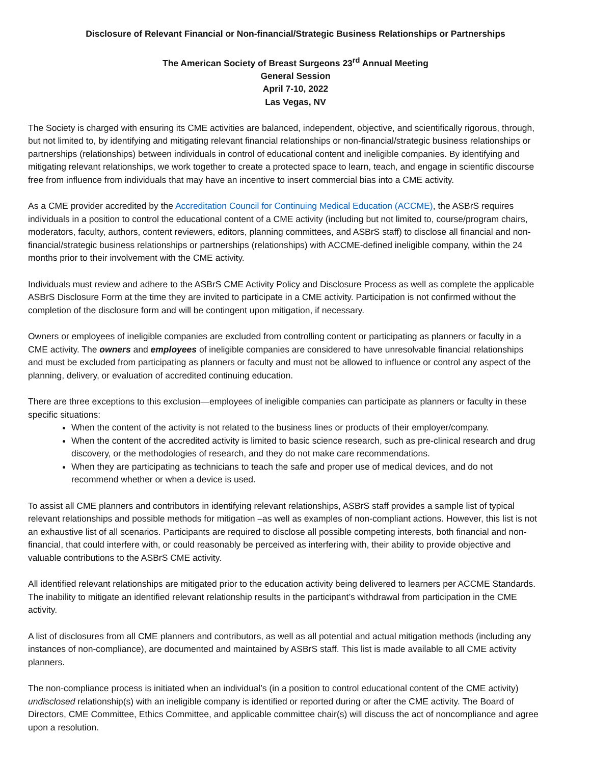Disclosure of Relevant Financial or Non-financial/Strategic Business Relationships or Partnerships
The American Society of Breast Surgeons 23<sup>rd</sup> Annual Meeting
General Session
April 7-10, 2022
Las Vegas, NV
The Society is charged with ensuring its CME activities are balanced, independent, objective, and scientifically rigorous, through, but not limited to, by identifying and mitigating relevant financial relationships or non-financial/strategic business relationships or partnerships (relationships) between individuals in control of educational content and ineligible companies. By identifying and mitigating relevant relationships, we work together to create a protected space to learn, teach, and engage in scientific discourse free from influence from individuals that may have an incentive to insert commercial bias into a CME activity.
As a CME provider accredited by the Accreditation Council for Continuing Medical Education (ACCME), the ASBrS requires individuals in a position to control the educational content of a CME activity (including but not limited to, course/program chairs, moderators, faculty, authors, content reviewers, editors, planning committees, and ASBrS staff) to disclose all financial and non-financial/strategic business relationships or partnerships (relationships) with ACCME-defined ineligible company, within the 24 months prior to their involvement with the CME activity.
Individuals must review and adhere to the ASBrS CME Activity Policy and Disclosure Process as well as complete the applicable ASBrS Disclosure Form at the time they are invited to participate in a CME activity. Participation is not confirmed without the completion of the disclosure form and will be contingent upon mitigation, if necessary.
Owners or employees of ineligible companies are excluded from controlling content or participating as planners or faculty in a CME activity. The owners and employees of ineligible companies are considered to have unresolvable financial relationships and must be excluded from participating as planners or faculty and must not be allowed to influence or control any aspect of the planning, delivery, or evaluation of accredited continuing education.
There are three exceptions to this exclusion—employees of ineligible companies can participate as planners or faculty in these specific situations:
When the content of the activity is not related to the business lines or products of their employer/company.
When the content of the accredited activity is limited to basic science research, such as pre-clinical research and drug discovery, or the methodologies of research, and they do not make care recommendations.
When they are participating as technicians to teach the safe and proper use of medical devices, and do not recommend whether or when a device is used.
To assist all CME planners and contributors in identifying relevant relationships, ASBrS staff provides a sample list of typical relevant relationships and possible methods for mitigation –as well as examples of non-compliant actions. However, this list is not an exhaustive list of all scenarios. Participants are required to disclose all possible competing interests, both financial and non-financial, that could interfere with, or could reasonably be perceived as interfering with, their ability to provide objective and valuable contributions to the ASBrS CME activity.
All identified relevant relationships are mitigated prior to the education activity being delivered to learners per ACCME Standards. The inability to mitigate an identified relevant relationship results in the participant’s withdrawal from participation in the CME activity.
A list of disclosures from all CME planners and contributors, as well as all potential and actual mitigation methods (including any instances of non-compliance), are documented and maintained by ASBrS staff. This list is made available to all CME activity planners.
The non-compliance process is initiated when an individual’s (in a position to control educational content of the CME activity) undisclosed relationship(s) with an ineligible company is identified or reported during or after the CME activity. The Board of Directors, CME Committee, Ethics Committee, and applicable committee chair(s) will discuss the act of noncompliance and agree upon a resolution.